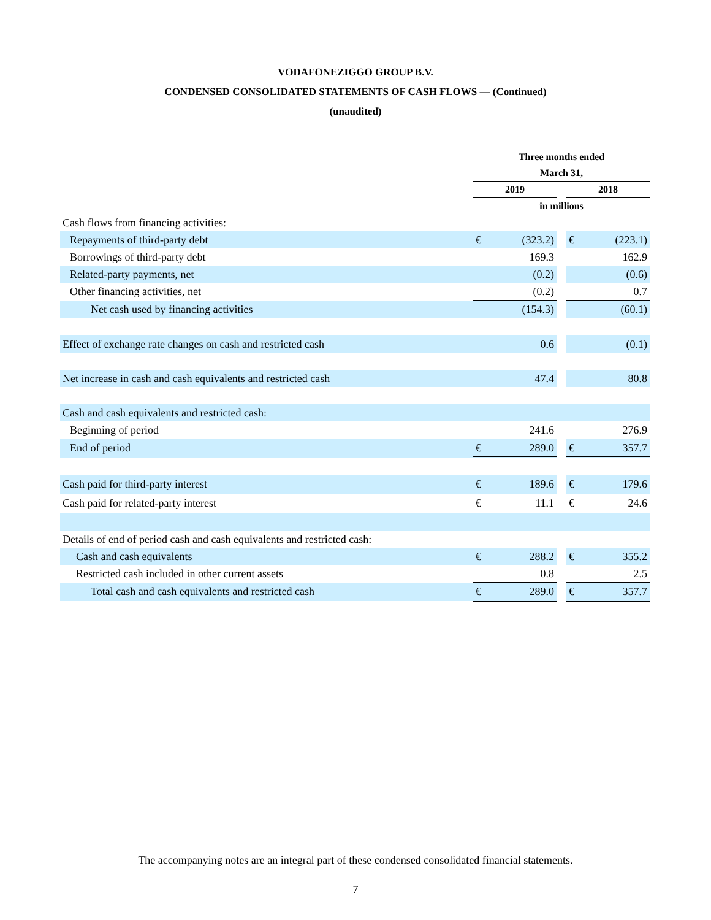VODAFONEZIGGO GROUP B.V.
CONDENSED CONSOLIDATED STATEMENTS OF CASH FLOWS — (Continued)
(unaudited)
| | Three months ended | | | | |
| --- | --- | --- | --- | --- | --- |
| | March 31, | | | | |
| | 2019 | | | 2018 | |
| | in millions | | | | |
| Cash flows from financing activities: | | | | | |
| Repayments of third-party debt | € | (323.2) | | € | (223.1) |
| Borrowings of third-party debt | | 169.3 | | | 162.9 |
| Related-party payments, net | | (0.2) | | | (0.6) |
| Other financing activities, net | | (0.2) | | | 0.7 |
| Net cash used by financing activities | | (154.3) | | | (60.1) |
| Effect of exchange rate changes on cash and restricted cash | | 0.6 | | | (0.1) |
| Net increase in cash and cash equivalents and restricted cash | | 47.4 | | | 80.8 |
| Cash and cash equivalents and restricted cash: | | | | | |
| Beginning of period | | 241.6 | | | 276.9 |
| End of period | € | 289.0 | | € | 357.7 |
| Cash paid for third-party interest | € | 189.6 | | € | 179.6 |
| Cash paid for related-party interest | € | 11.1 | | € | 24.6 |
| Details of end of period cash and cash equivalents and restricted cash: | | | | | |
| Cash and cash equivalents | € | 288.2 | | € | 355.2 |
| Restricted cash included in other current assets | | 0.8 | | | 2.5 |
| Total cash and cash equivalents and restricted cash | € | 289.0 | | € | 357.7 |
The accompanying notes are an integral part of these condensed consolidated financial statements.
7